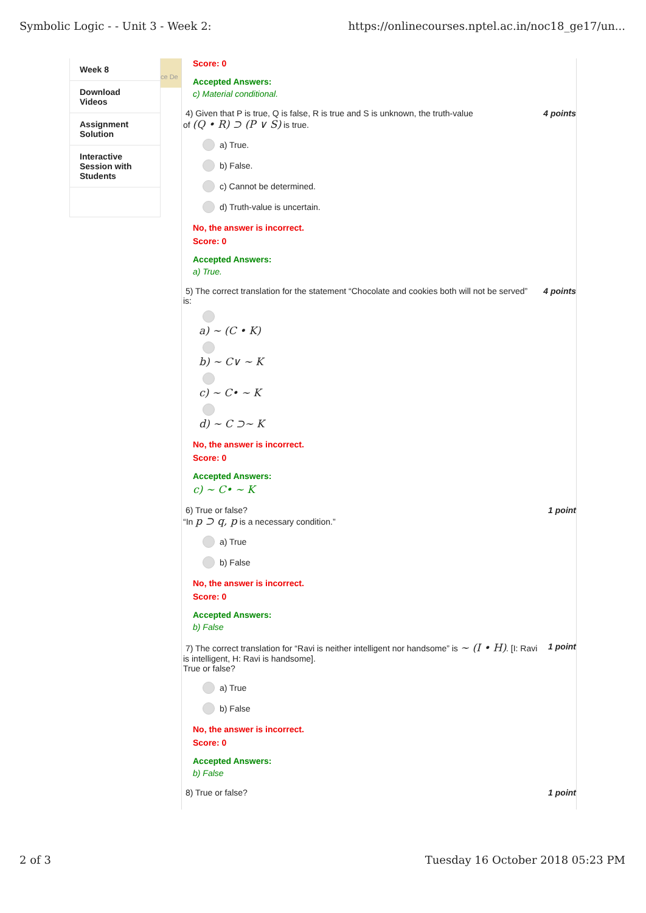Symbolic Logic - - Unit 3 - Week 2: https://onlinecourses.nptel.ac.in/noc18_ge17/un...
Week 8
Download Videos
Assignment Solution
Interactive Session with Students
ce De
Score: 0
Accepted Answers:
c) Material conditional.
4) Given that P is true, Q is false, R is true and S is unknown, the truth-value
of (Q • R) ⊃ (P ∨ S) is true.
4 points
a) True.
b) False.
c) Cannot be determined.
d) Truth-value is uncertain.
No, the answer is incorrect.
Score: 0
Accepted Answers:
a) True.
5) The correct translation for the statement “Chocolate and cookies both will not be served”
is:
4 points
a) ∼ (C • K)
b) ∼ C∨ ∼ K
c) ∼ C• ∼ K
d) ∼ C ⊃∼ K
No, the answer is incorrect.
Score: 0
Accepted Answers:
c) ∼ C• ∼ K
6) True or false?
“In p ⊃ q, p is a necessary condition.”
1 point
a) True
b) False
No, the answer is incorrect.
Score: 0
Accepted Answers:
b) False
7) The correct translation for “Ravi is neither intelligent nor handsome” is ∼ (I • H). [I: Ravi
is intelligent, H: Ravi is handsome].
True or false?
1 point
a) True
b) False
No, the answer is incorrect.
Score: 0
Accepted Answers:
b) False
8) True or false? 1 point
2 of 3 Tuesday 16 October 2018 05:23 PM